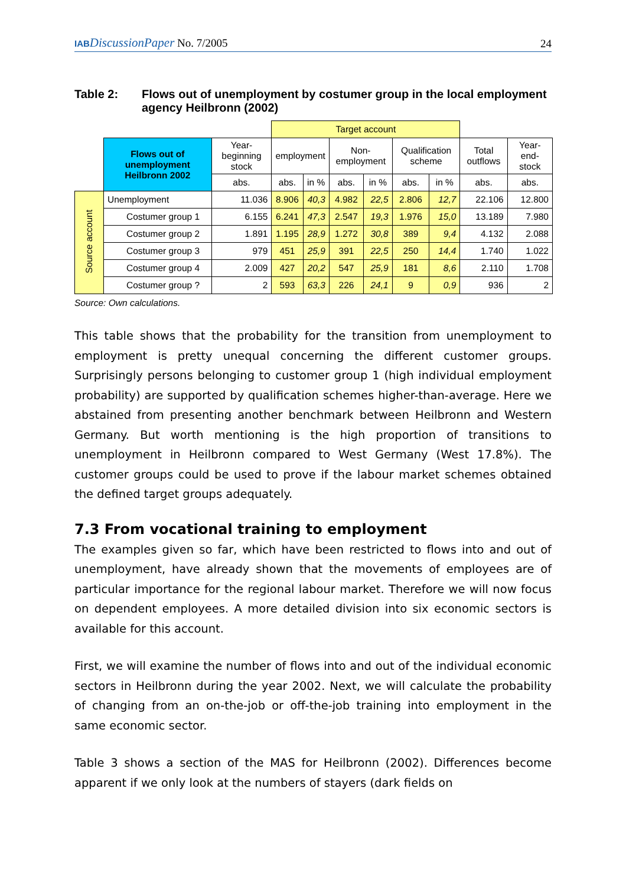IAB DiscussionPaper No. 7/2005 24
Table 2: Flows out of unemployment by costumer group in the local employment agency Heilbronn (2002)
| | | | Target account | | | | | | | |
| | Flows out of unemployment Heilbronn 2002 | Year-beginning stock | employment | | Non-employment | | Qualification scheme | | Total outflows | Year-end-stock |
| | | abs. | abs. | in % | abs. | in % | abs. | in % | abs. | abs. |
| Source account | Unemployment | 11.036 | 8.906 | 40,3 | 4.982 | 22,5 | 2.806 | 12,7 | 22.106 | 12.800 |
| | Costumer group 1 | 6.155 | 6.241 | 47,3 | 2.547 | 19,3 | 1.976 | 15,0 | 13.189 | 7.980 |
| | Costumer group 2 | 1.891 | 1.195 | 28,9 | 1.272 | 30,8 | 389 | 9,4 | 4.132 | 2.088 |
| | Costumer group 3 | 979 | 451 | 25,9 | 391 | 22,5 | 250 | 14,4 | 1.740 | 1.022 |
| | Costumer group 4 | 2.009 | 427 | 20,2 | 547 | 25,9 | 181 | 8,6 | 2.110 | 1.708 |
| | Costumer group ? | 2 | 593 | 63,3 | 226 | 24,1 | 9 | 0,9 | 936 | 2 |
Source: Own calculations.
This table shows that the probability for the transition from unemployment to employment is pretty unequal concerning the different customer groups. Surprisingly persons belonging to customer group 1 (high individual employment probability) are supported by qualification schemes higher-than-average. Here we abstained from presenting another benchmark between Heilbronn and Western Germany. But worth mentioning is the high proportion of transitions to unemployment in Heilbronn compared to West Germany (West 17.8%). The customer groups could be used to prove if the labour market schemes obtained the defined target groups adequately.
7.3 From vocational training to employment
The examples given so far, which have been restricted to flows into and out of unemployment, have already shown that the movements of employees are of particular importance for the regional labour market. Therefore we will now focus on dependent employees. A more detailed division into six economic sectors is available for this account.
First, we will examine the number of flows into and out of the individual economic sectors in Heilbronn during the year 2002. Next, we will calculate the probability of changing from an on-the-job or off-the-job training into employment in the same economic sector.
Table 3 shows a section of the MAS for Heilbronn (2002). Differences become apparent if we only look at the numbers of stayers (dark fields on